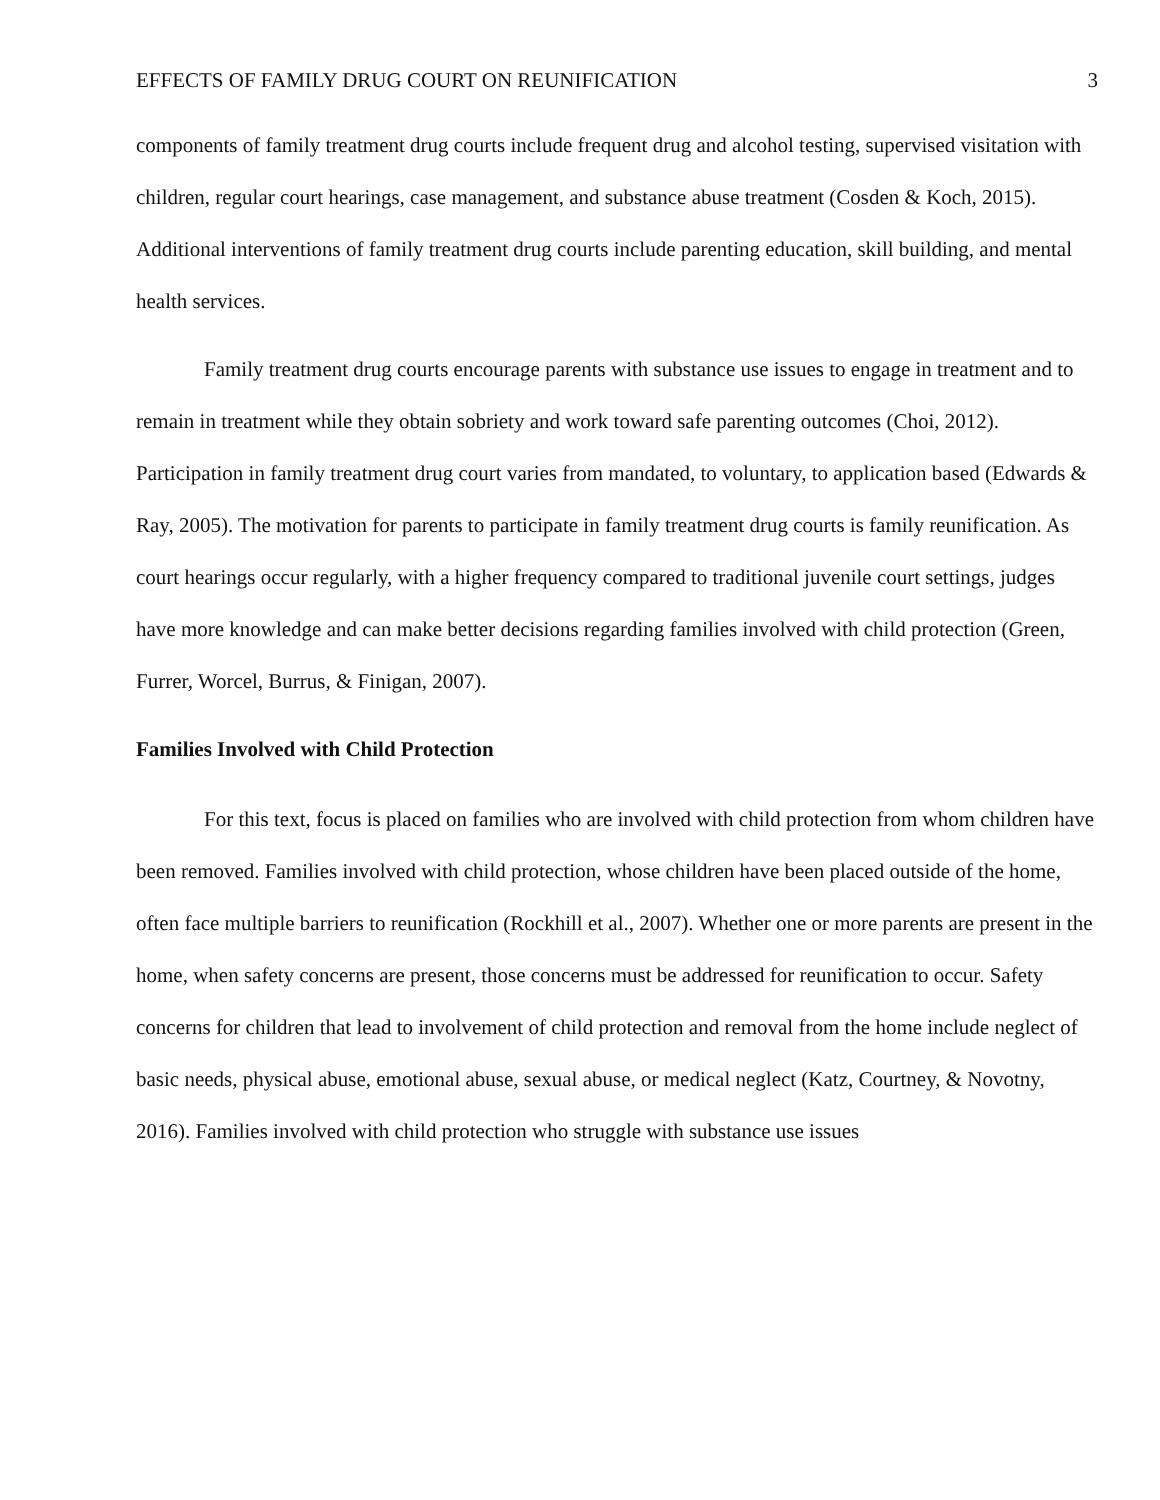EFFECTS OF FAMILY DRUG COURT ON REUNIFICATION 3
components of family treatment drug courts include frequent drug and alcohol testing, supervised visitation with children, regular court hearings, case management, and substance abuse treatment (Cosden & Koch, 2015). Additional interventions of family treatment drug courts include parenting education, skill building, and mental health services.
Family treatment drug courts encourage parents with substance use issues to engage in treatment and to remain in treatment while they obtain sobriety and work toward safe parenting outcomes (Choi, 2012). Participation in family treatment drug court varies from mandated, to voluntary, to application based (Edwards & Ray, 2005). The motivation for parents to participate in family treatment drug courts is family reunification. As court hearings occur regularly, with a higher frequency compared to traditional juvenile court settings, judges have more knowledge and can make better decisions regarding families involved with child protection (Green, Furrer, Worcel, Burrus, & Finigan, 2007).
Families Involved with Child Protection
For this text, focus is placed on families who are involved with child protection from whom children have been removed. Families involved with child protection, whose children have been placed outside of the home, often face multiple barriers to reunification (Rockhill et al., 2007). Whether one or more parents are present in the home, when safety concerns are present, those concerns must be addressed for reunification to occur. Safety concerns for children that lead to involvement of child protection and removal from the home include neglect of basic needs, physical abuse, emotional abuse, sexual abuse, or medical neglect (Katz, Courtney, & Novotny, 2016). Families involved with child protection who struggle with substance use issues